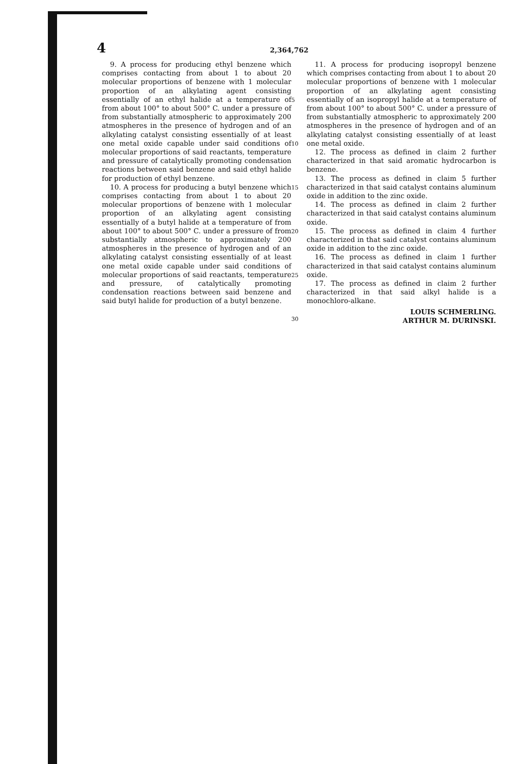4 2,364,762
9. A process for producing ethyl benzene which comprises contacting from about 1 to about 20 molecular proportions of benzene with 1 molecular proportion of an alkylating agent consisting essentially of an ethyl halide at a temperature of from about 100° to about 500° C. under a pressure of from substantially atmospheric to approximately 200 atmospheres in the presence of hydrogen and of an alkylating catalyst consisting essentially of at least one metal oxide capable under said conditions of molecular proportions of said reactants, temperature and pressure of catalytically promoting condensation reactions between said benzene and said ethyl halide for production of ethyl benzene.
10. A process for producing a butyl benzene which comprises contacting from about 1 to about 20 molecular proportions of benzene with 1 molecular proportion of an alkylating agent consisting essentially of a butyl halide at a temperature of from about 100° to about 500° C. under a pressure of from substantially atmospheric to approximately 200 atmospheres in the presence of hydrogen and of an alkylating catalyst consisting essentially of at least one metal oxide capable under said conditions of molecular proportions of said reactants, temperature and pressure, of catalytically promoting condensation reactions between said benzene and said butyl halide for production of a butyl benzene.
5
10
15
20
25
30
11. A process for producing isopropyl benzene which comprises contacting from about 1 to about 20 molecular proportions of benzene with 1 molecular proportion of an alkylating agent consisting essentially of an isopropyl halide at a temperature of from about 100° to about 500° C. under a pressure of from substantially atmospheric to approximately 200 atmospheres in the presence of hydrogen and of an alkylating catalyst consisting essentially of at least one metal oxide.
12. The process as defined in claim 2 further characterized in that said aromatic hydrocarbon is benzene.
13. The process as defined in claim 5 further characterized in that said catalyst contains aluminum oxide in addition to the zinc oxide.
14. The process as defined in claim 2 further characterized in that said catalyst contains aluminum oxide.
15. The process as defined in claim 4 further characterized in that said catalyst contains aluminum oxide in addition to the zinc oxide.
16. The process as defined in claim 1 further characterized in that said catalyst contains aluminum oxide.
17. The process as defined in claim 2 further characterized in that said alkyl halide is a monochloro-alkane.
LOUIS SCHMERLING.
ARTHUR M. DURINSKI.